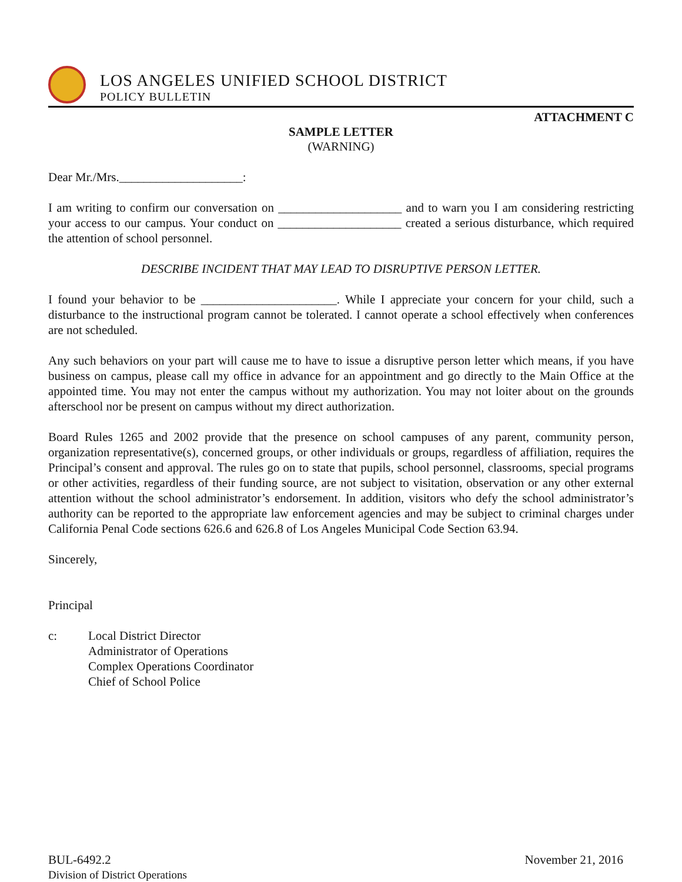LOS ANGELES UNIFIED SCHOOL DISTRICT
POLICY BULLETIN
ATTACHMENT C
SAMPLE LETTER
(WARNING)
Dear Mr./Mrs.____________________:
I am writing to confirm our conversation on ____________________ and to warn you I am considering restricting your access to our campus. Your conduct on ____________________ created a serious disturbance, which required the attention of school personnel.
DESCRIBE INCIDENT THAT MAY LEAD TO DISRUPTIVE PERSON LETTER.
I found your behavior to be ______________________. While I appreciate your concern for your child, such a disturbance to the instructional program cannot be tolerated. I cannot operate a school effectively when conferences are not scheduled.
Any such behaviors on your part will cause me to have to issue a disruptive person letter which means, if you have business on campus, please call my office in advance for an appointment and go directly to the Main Office at the appointed time. You may not enter the campus without my authorization. You may not loiter about on the grounds afterschool nor be present on campus without my direct authorization.
Board Rules 1265 and 2002 provide that the presence on school campuses of any parent, community person, organization representative(s), concerned groups, or other individuals or groups, regardless of affiliation, requires the Principal’s consent and approval. The rules go on to state that pupils, school personnel, classrooms, special programs or other activities, regardless of their funding source, are not subject to visitation, observation or any other external attention without the school administrator’s endorsement. In addition, visitors who defy the school administrator’s authority can be reported to the appropriate law enforcement agencies and may be subject to criminal charges under California Penal Code sections 626.6 and 626.8 of Los Angeles Municipal Code Section 63.94.
Sincerely,
Principal
c: Local District Director
Administrator of Operations
Complex Operations Coordinator
Chief of School Police
BUL-6492.2
Division of District Operations
November 21, 2016